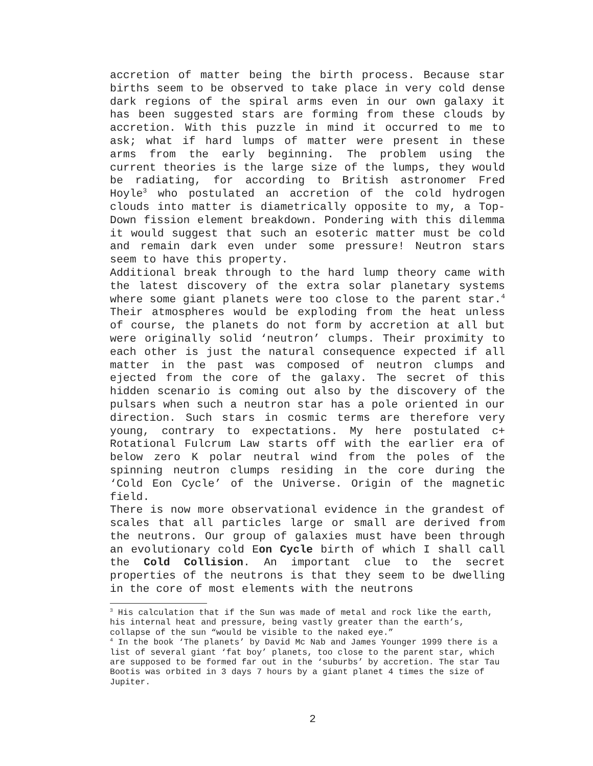accretion of matter being the birth process. Because star births seem to be observed to take place in very cold dense dark regions of the spiral arms even in our own galaxy it has been suggested stars are forming from these clouds by accretion. With this puzzle in mind it occurred to me to ask; what if hard lumps of matter were present in these arms from the early beginning. The problem using the current theories is the large size of the lumps, they would be radiating, for according to British astronomer Fred Hoyle<sup>3</sup> who postulated an accretion of the cold hydrogen clouds into matter is diametrically opposite to my, a Top-Down fission element breakdown. Pondering with this dilemma it would suggest that such an esoteric matter must be cold and remain dark even under some pressure! Neutron stars seem to have this property.
Additional break through to the hard lump theory came with the latest discovery of the extra solar planetary systems where some giant planets were too close to the parent star.<sup>4</sup> Their atmospheres would be exploding from the heat unless of course, the planets do not form by accretion at all but were originally solid ‘neutron’ clumps. Their proximity to each other is just the natural consequence expected if all matter in the past was composed of neutron clumps and ejected from the core of the galaxy. The secret of this hidden scenario is coming out also by the discovery of the pulsars when such a neutron star has a pole oriented in our direction. Such stars in cosmic terms are therefore very young, contrary to expectations. My here postulated c+ Rotational Fulcrum Law starts off with the earlier era of below zero K polar neutral wind from the poles of the spinning neutron clumps residing in the core during the ‘Cold Eon Cycle’ of the Universe. Origin of the magnetic field.
There is now more observational evidence in the grandest of scales that all particles large or small are derived from the neutrons. Our group of galaxies must have been through an evolutionary cold Eon Cycle birth of which I shall call the Cold Collision. An important clue to the secret properties of the neutrons is that they seem to be dwelling in the core of most elements with the neutrons
<sup>3</sup> His calculation that if the Sun was made of metal and rock like the earth, his internal heat and pressure, being vastly greater than the earth’s, collapse of the sun “would be visible to the naked eye.”
<sup>4</sup> In the book ‘The planets’ by David Mc Nab and James Younger 1999 there is a list of several giant ‘fat boy’ planets, too close to the parent star, which are supposed to be formed far out in the ‘suburbs’ by accretion. The star Tau Bootis was orbited in 3 days 7 hours by a giant planet 4 times the size of Jupiter.
2